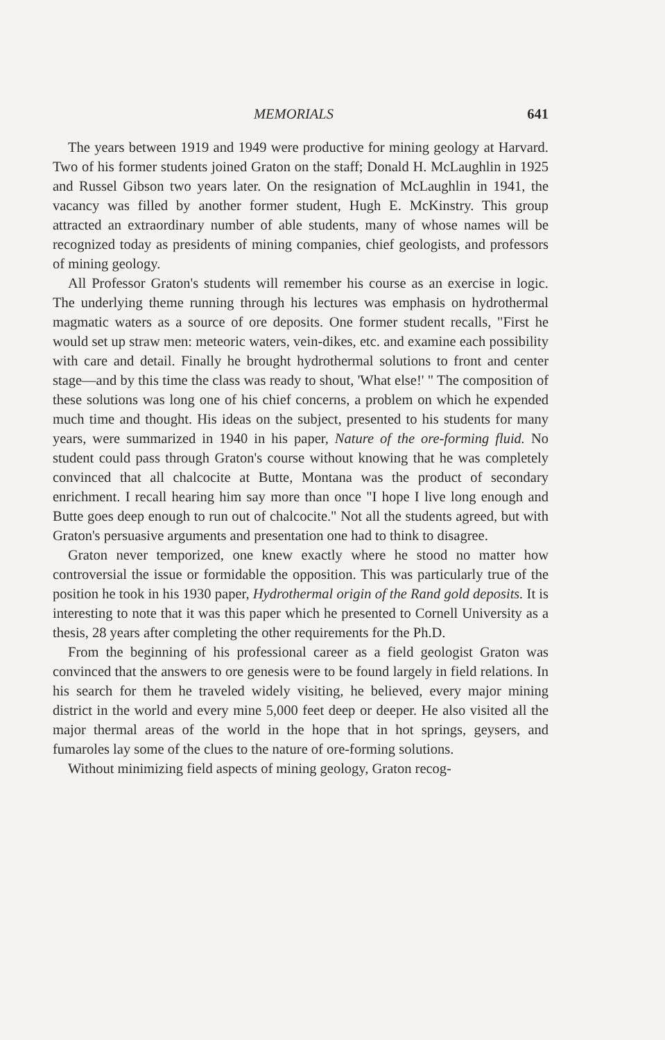MEMORIALS 641
The years between 1919 and 1949 were productive for mining geology at Harvard. Two of his former students joined Graton on the staff; Donald H. McLaughlin in 1925 and Russel Gibson two years later. On the resignation of McLaughlin in 1941, the vacancy was filled by another former student, Hugh E. McKinstry. This group attracted an extraordinary number of able students, many of whose names will be recognized today as presidents of mining companies, chief geologists, and professors of mining geology.
All Professor Graton's students will remember his course as an exercise in logic. The underlying theme running through his lectures was emphasis on hydrothermal magmatic waters as a source of ore deposits. One former student recalls, "First he would set up straw men: meteoric waters, vein-dikes, etc. and examine each possibility with care and detail. Finally he brought hydrothermal solutions to front and center stage—and by this time the class was ready to shout, 'What else!' " The composition of these solutions was long one of his chief concerns, a problem on which he expended much time and thought. His ideas on the subject, presented to his students for many years, were summarized in 1940 in his paper, Nature of the ore-forming fluid. No student could pass through Graton's course without knowing that he was completely convinced that all chalcocite at Butte, Montana was the product of secondary enrichment. I recall hearing him say more than once "I hope I live long enough and Butte goes deep enough to run out of chalcocite." Not all the students agreed, but with Graton's persuasive arguments and presentation one had to think to disagree.
Graton never temporized, one knew exactly where he stood no matter how controversial the issue or formidable the opposition. This was particularly true of the position he took in his 1930 paper, Hydrothermal origin of the Rand gold deposits. It is interesting to note that it was this paper which he presented to Cornell University as a thesis, 28 years after completing the other requirements for the Ph.D.
From the beginning of his professional career as a field geologist Graton was convinced that the answers to ore genesis were to be found largely in field relations. In his search for them he traveled widely visiting, he believed, every major mining district in the world and every mine 5,000 feet deep or deeper. He also visited all the major thermal areas of the world in the hope that in hot springs, geysers, and fumaroles lay some of the clues to the nature of ore-forming solutions.
Without minimizing field aspects of mining geology, Graton recog-